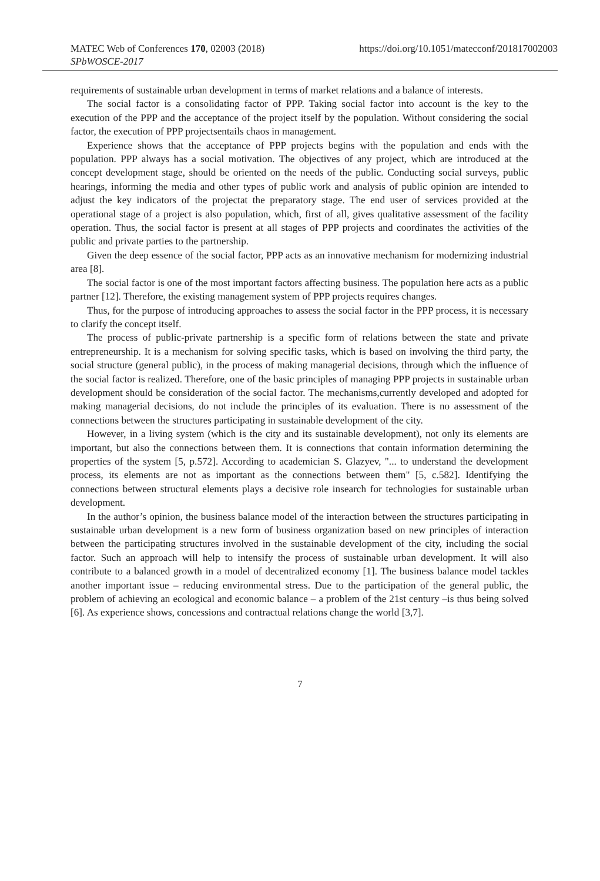MATEC Web of Conferences 170, 02003 (2018)
SPbWOSCE-2017
https://doi.org/10.1051/matecconf/201817002003
requirements of sustainable urban development in terms of market relations and a balance of interests.
The social factor is a consolidating factor of PPP. Taking social factor into account is the key to the execution of the PPP and the acceptance of the project itself by the population. Without considering the social factor, the execution of PPP projectsentails chaos in management.
Experience shows that the acceptance of PPP projects begins with the population and ends with the population. PPP always has a social motivation. The objectives of any project, which are introduced at the concept development stage, should be oriented on the needs of the public. Conducting social surveys, public hearings, informing the media and other types of public work and analysis of public opinion are intended to adjust the key indicators of the projectat the preparatory stage. The end user of services provided at the operational stage of a project is also population, which, first of all, gives qualitative assessment of the facility operation. Thus, the social factor is present at all stages of PPP projects and coordinates the activities of the public and private parties to the partnership.
Given the deep essence of the social factor, PPP acts as an innovative mechanism for modernizing industrial area [8].
The social factor is one of the most important factors affecting business. The population here acts as a public partner [12]. Therefore, the existing management system of PPP projects requires changes.
Thus, for the purpose of introducing approaches to assess the social factor in the PPP process, it is necessary to clarify the concept itself.
The process of public-private partnership is a specific form of relations between the state and private entrepreneurship. It is a mechanism for solving specific tasks, which is based on involving the third party, the social structure (general public), in the process of making managerial decisions, through which the influence of the social factor is realized. Therefore, one of the basic principles of managing PPP projects in sustainable urban development should be consideration of the social factor. The mechanisms,currently developed and adopted for making managerial decisions, do not include the principles of its evaluation. There is no assessment of the connections between the structures participating in sustainable development of the city.
However, in a living system (which is the city and its sustainable development), not only its elements are important, but also the connections between them. It is connections that contain information determining the properties of the system [5, p.572]. According to academician S. Glazyev, "... to understand the development process, its elements are not as important as the connections between them" [5, c.582]. Identifying the connections between structural elements plays a decisive role insearch for technologies for sustainable urban development.
In the author’s opinion, the business balance model of the interaction between the structures participating in sustainable urban development is a new form of business organization based on new principles of interaction between the participating structures involved in the sustainable development of the city, including the social factor. Such an approach will help to intensify the process of sustainable urban development. It will also contribute to a balanced growth in a model of decentralized economy [1]. The business balance model tackles another important issue – reducing environmental stress. Due to the participation of the general public, the problem of achieving an ecological and economic balance – a problem of the 21st century –is thus being solved [6]. As experience shows, concessions and contractual relations change the world [3,7].
7